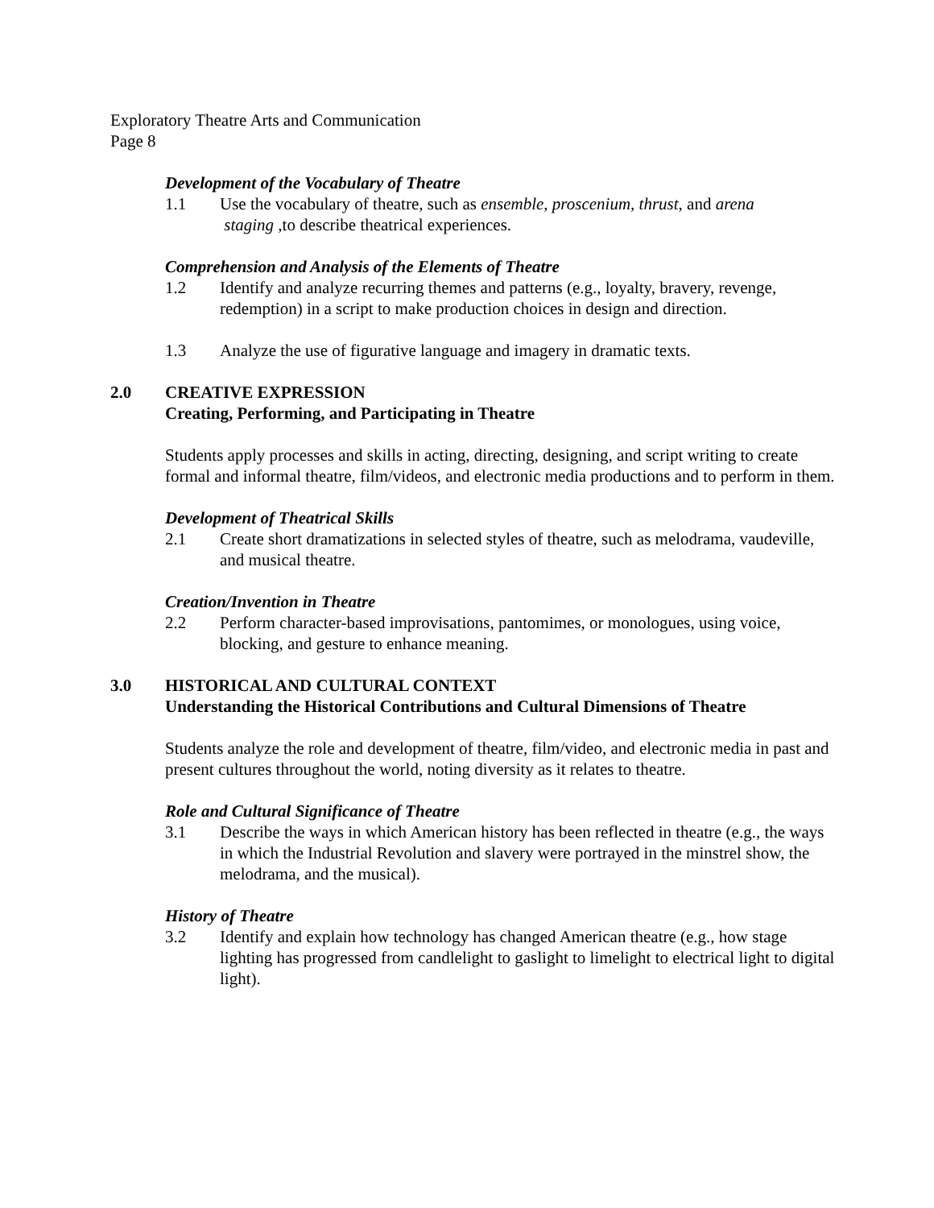Exploratory Theatre Arts and Communication
Page 8
Development of the Vocabulary of Theatre
1.1 Use the vocabulary of theatre, such as ensemble, proscenium, thrust, and arena
staging ,to describe theatrical experiences.
Comprehension and Analysis of the Elements of Theatre
1.2 Identify and analyze recurring themes and patterns (e.g., loyalty, bravery, revenge,
redemption) in a script to make production choices in design and direction.
1.3 Analyze the use of figurative language and imagery in dramatic texts.
2.0 CREATIVE EXPRESSION
Creating, Performing, and Participating in Theatre
Students apply processes and skills in acting, directing, designing, and script writing to create formal and informal theatre, film/videos, and electronic media productions and to perform in them.
Development of Theatrical Skills
2.1 Create short dramatizations in selected styles of theatre, such as melodrama, vaudeville, and musical theatre.
Creation/Invention in Theatre
2.2 Perform character-based improvisations, pantomimes, or monologues, using voice, blocking, and gesture to enhance meaning.
3.0 HISTORICAL AND CULTURAL CONTEXT
Understanding the Historical Contributions and Cultural Dimensions of Theatre
Students analyze the role and development of theatre, film/video, and electronic media in past and present cultures throughout the world, noting diversity as it relates to theatre.
Role and Cultural Significance of Theatre
3.1 Describe the ways in which American history has been reflected in theatre (e.g., the ways in which the Industrial Revolution and slavery were portrayed in the minstrel show, the melodrama, and the musical).
History of Theatre
3.2 Identify and explain how technology has changed American theatre (e.g., how stage lighting has progressed from candlelight to gaslight to limelight to electrical light to digital light).